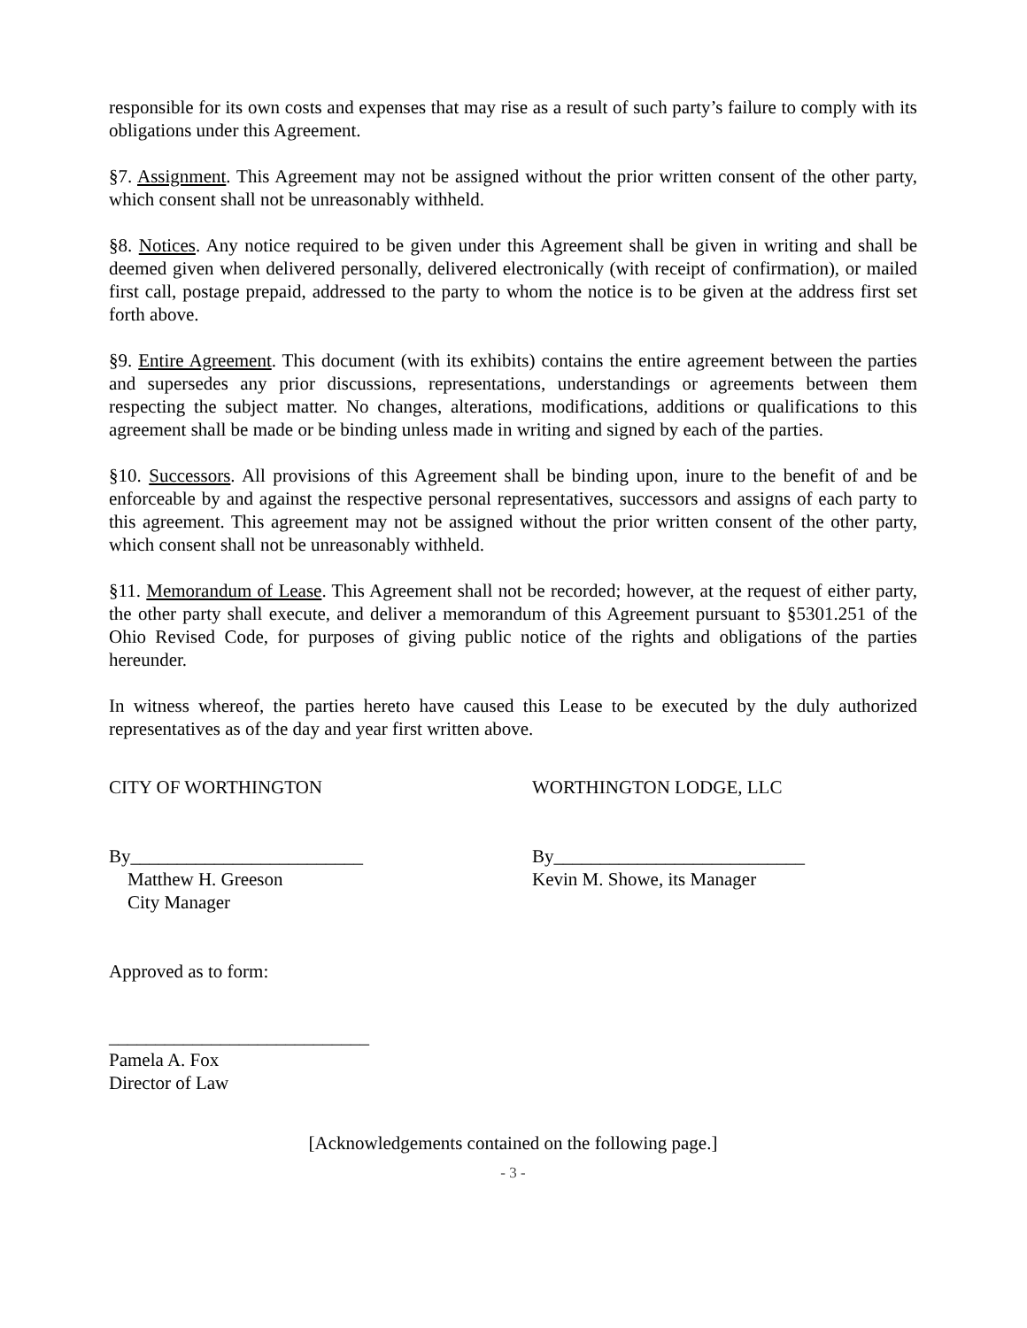responsible for its own costs and expenses that may rise as a result of such party’s failure to comply with its obligations under this Agreement.
§7. Assignment. This Agreement may not be assigned without the prior written consent of the other party, which consent shall not be unreasonably withheld.
§8. Notices. Any notice required to be given under this Agreement shall be given in writing and shall be deemed given when delivered personally, delivered electronically (with receipt of confirmation), or mailed first call, postage prepaid, addressed to the party to whom the notice is to be given at the address first set forth above.
§9. Entire Agreement. This document (with its exhibits) contains the entire agreement between the parties and supersedes any prior discussions, representations, understandings or agreements between them respecting the subject matter. No changes, alterations, modifications, additions or qualifications to this agreement shall be made or be binding unless made in writing and signed by each of the parties.
§10. Successors. All provisions of this Agreement shall be binding upon, inure to the benefit of and be enforceable by and against the respective personal representatives, successors and assigns of each party to this agreement. This agreement may not be assigned without the prior written consent of the other party, which consent shall not be unreasonably withheld.
§11. Memorandum of Lease. This Agreement shall not be recorded; however, at the request of either party, the other party shall execute, and deliver a memorandum of this Agreement pursuant to §5301.251 of the Ohio Revised Code, for purposes of giving public notice of the rights and obligations of the parties hereunder.
In witness whereof, the parties hereto have caused this Lease to be executed by the duly authorized representatives as of the day and year first written above.
CITY OF WORTHINGTON WORTHINGTON LODGE, LLC
By_________________________
Matthew H. Greeson
City Manager
By___________________________
Kevin M. Showe, its Manager
Approved as to form:
____________________________
Pamela A. Fox
Director of Law
[Acknowledgements contained on the following page.]
- 3 -